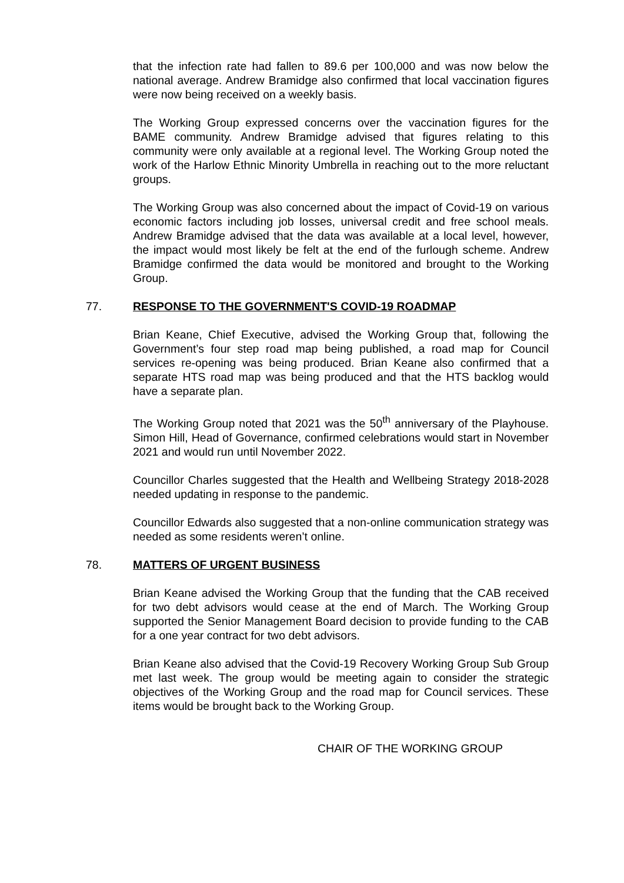that the infection rate had fallen to 89.6 per 100,000 and was now below the national average. Andrew Bramidge also confirmed that local vaccination figures were now being received on a weekly basis.
The Working Group expressed concerns over the vaccination figures for the BAME community. Andrew Bramidge advised that figures relating to this community were only available at a regional level. The Working Group noted the work of the Harlow Ethnic Minority Umbrella in reaching out to the more reluctant groups.
The Working Group was also concerned about the impact of Covid-19 on various economic factors including job losses, universal credit and free school meals. Andrew Bramidge advised that the data was available at a local level, however, the impact would most likely be felt at the end of the furlough scheme. Andrew Bramidge confirmed the data would be monitored and brought to the Working Group.
77. RESPONSE TO THE GOVERNMENT'S COVID-19 ROADMAP
Brian Keane, Chief Executive, advised the Working Group that, following the Government’s four step road map being published, a road map for Council services re-opening was being produced. Brian Keane also confirmed that a separate HTS road map was being produced and that the HTS backlog would have a separate plan.
The Working Group noted that 2021 was the 50<sup>th</sup> anniversary of the Playhouse. Simon Hill, Head of Governance, confirmed celebrations would start in November 2021 and would run until November 2022.
Councillor Charles suggested that the Health and Wellbeing Strategy 2018-2028 needed updating in response to the pandemic.
Councillor Edwards also suggested that a non-online communication strategy was needed as some residents weren’t online.
78. MATTERS OF URGENT BUSINESS
Brian Keane advised the Working Group that the funding that the CAB received for two debt advisors would cease at the end of March. The Working Group supported the Senior Management Board decision to provide funding to the CAB for a one year contract for two debt advisors.
Brian Keane also advised that the Covid-19 Recovery Working Group Sub Group met last week. The group would be meeting again to consider the strategic objectives of the Working Group and the road map for Council services. These items would be brought back to the Working Group.
CHAIR OF THE WORKING GROUP